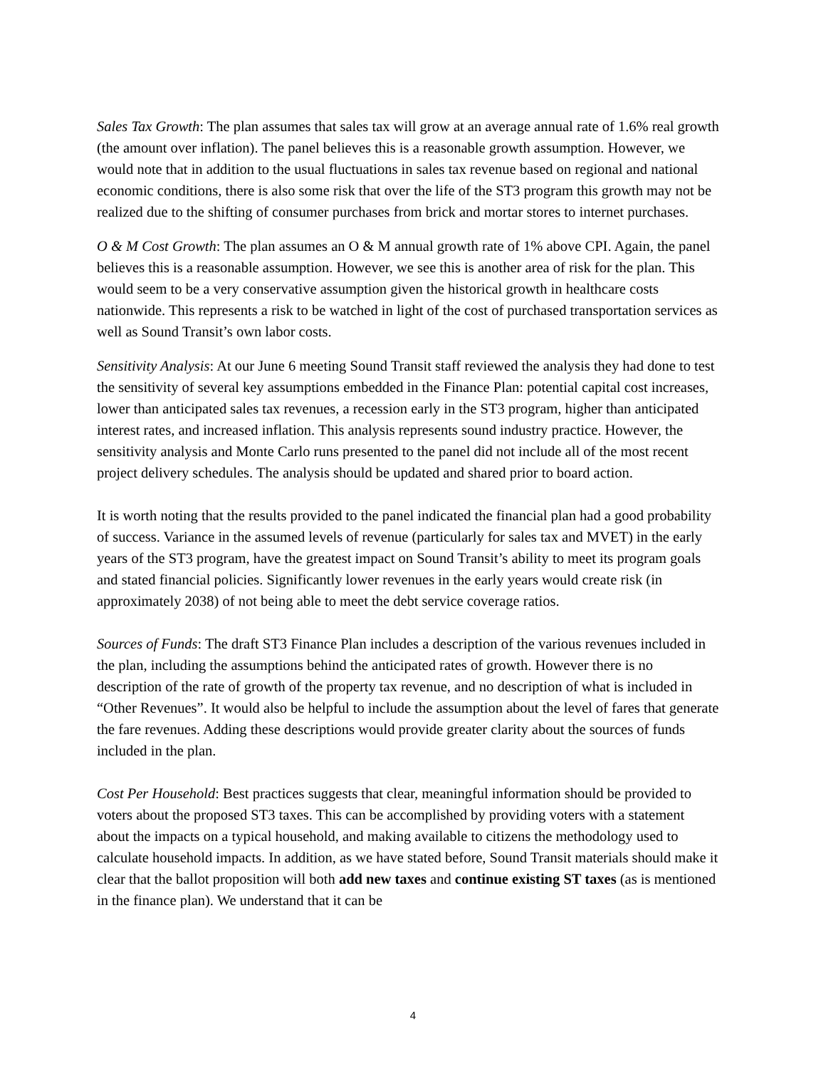Sales Tax Growth: The plan assumes that sales tax will grow at an average annual rate of 1.6% real growth (the amount over inflation). The panel believes this is a reasonable growth assumption. However, we would note that in addition to the usual fluctuations in sales tax revenue based on regional and national economic conditions, there is also some risk that over the life of the ST3 program this growth may not be realized due to the shifting of consumer purchases from brick and mortar stores to internet purchases.
O & M Cost Growth: The plan assumes an O & M annual growth rate of 1% above CPI. Again, the panel believes this is a reasonable assumption. However, we see this is another area of risk for the plan. This would seem to be a very conservative assumption given the historical growth in healthcare costs nationwide. This represents a risk to be watched in light of the cost of purchased transportation services as well as Sound Transit’s own labor costs.
Sensitivity Analysis: At our June 6 meeting Sound Transit staff reviewed the analysis they had done to test the sensitivity of several key assumptions embedded in the Finance Plan: potential capital cost increases, lower than anticipated sales tax revenues, a recession early in the ST3 program, higher than anticipated interest rates, and increased inflation. This analysis represents sound industry practice. However, the sensitivity analysis and Monte Carlo runs presented to the panel did not include all of the most recent project delivery schedules. The analysis should be updated and shared prior to board action.
It is worth noting that the results provided to the panel indicated the financial plan had a good probability of success. Variance in the assumed levels of revenue (particularly for sales tax and MVET) in the early years of the ST3 program, have the greatest impact on Sound Transit’s ability to meet its program goals and stated financial policies. Significantly lower revenues in the early years would create risk (in approximately 2038) of not being able to meet the debt service coverage ratios.
Sources of Funds: The draft ST3 Finance Plan includes a description of the various revenues included in the plan, including the assumptions behind the anticipated rates of growth. However there is no description of the rate of growth of the property tax revenue, and no description of what is included in “Other Revenues”. It would also be helpful to include the assumption about the level of fares that generate the fare revenues. Adding these descriptions would provide greater clarity about the sources of funds included in the plan.
Cost Per Household: Best practices suggests that clear, meaningful information should be provided to voters about the proposed ST3 taxes. This can be accomplished by providing voters with a statement about the impacts on a typical household, and making available to citizens the methodology used to calculate household impacts. In addition, as we have stated before, Sound Transit materials should make it clear that the ballot proposition will both add new taxes and continue existing ST taxes (as is mentioned in the finance plan). We understand that it can be
4